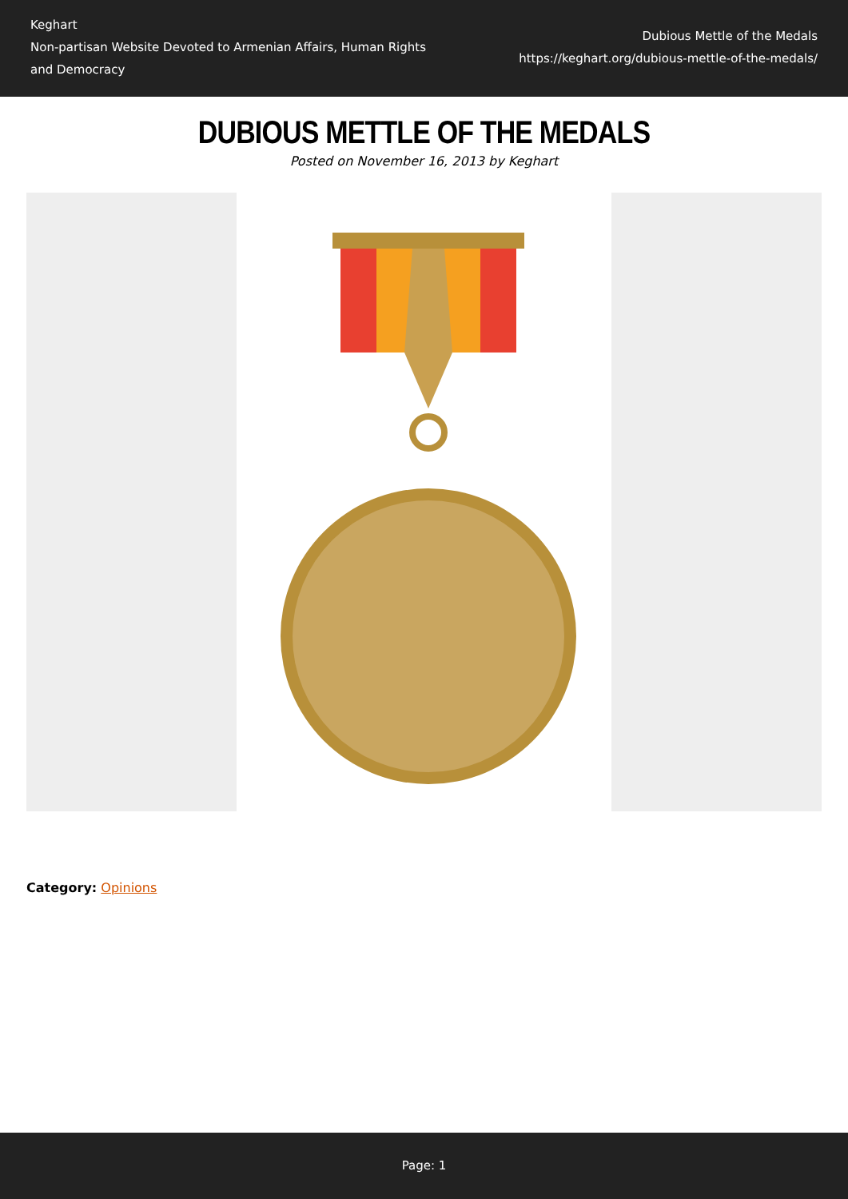Keghart
Non-partisan Website Devoted to Armenian Affairs, Human Rights and Democracy
Dubious Mettle of the Medals
https://keghart.org/dubious-mettle-of-the-medals/
DUBIOUS METTLE OF THE MEDALS
Posted on November 16, 2013 by Keghart
Category: Opinions
Page: 1